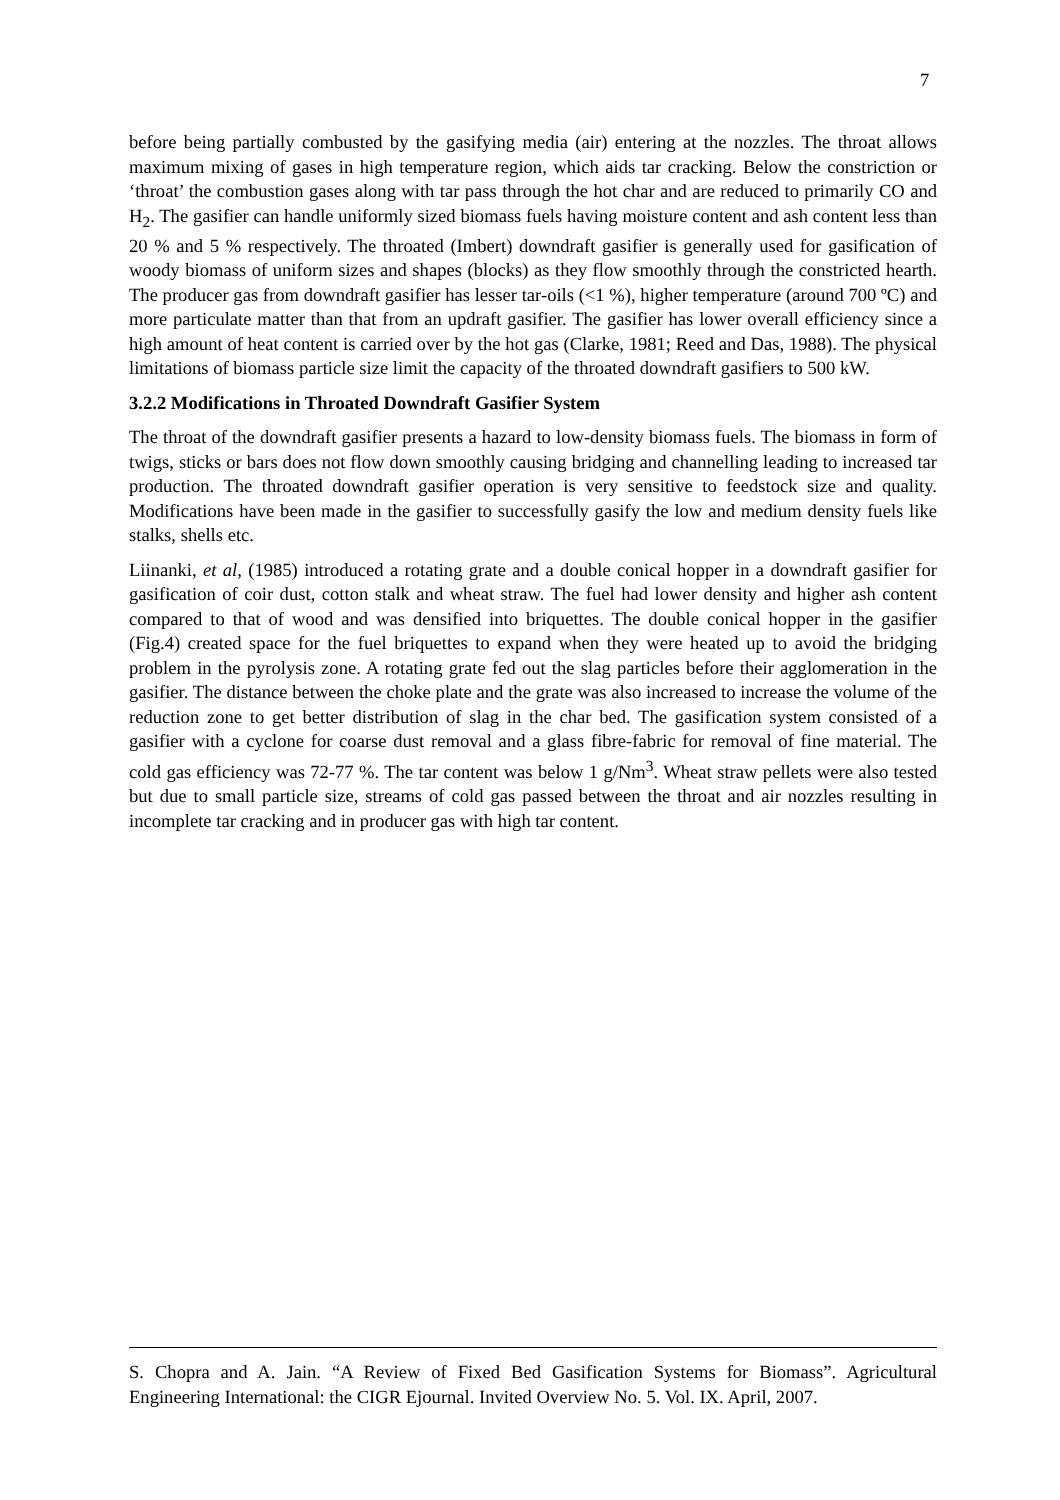7
before being partially combusted by the gasifying media (air) entering at the nozzles. The throat allows maximum mixing of gases in high temperature region, which aids tar cracking. Below the constriction or ‘throat’ the combustion gases along with tar pass through the hot char and are reduced to primarily CO and H<sub>2</sub>. The gasifier can handle uniformly sized biomass fuels having moisture content and ash content less than 20 % and 5 % respectively. The throated (Imbert) downdraft gasifier is generally used for gasification of woody biomass of uniform sizes and shapes (blocks) as they flow smoothly through the constricted hearth. The producer gas from downdraft gasifier has lesser tar-oils (<1 %), higher temperature (around 700 ºC) and more particulate matter than that from an updraft gasifier. The gasifier has lower overall efficiency since a high amount of heat content is carried over by the hot gas (Clarke, 1981; Reed and Das, 1988). The physical limitations of biomass particle size limit the capacity of the throated downdraft gasifiers to 500 kW.
3.2.2 Modifications in Throated Downdraft Gasifier System
The throat of the downdraft gasifier presents a hazard to low-density biomass fuels. The biomass in form of twigs, sticks or bars does not flow down smoothly causing bridging and channelling leading to increased tar production. The throated downdraft gasifier operation is very sensitive to feedstock size and quality. Modifications have been made in the gasifier to successfully gasify the low and medium density fuels like stalks, shells etc.
Liinanki, et al, (1985) introduced a rotating grate and a double conical hopper in a downdraft gasifier for gasification of coir dust, cotton stalk and wheat straw. The fuel had lower density and higher ash content compared to that of wood and was densified into briquettes. The double conical hopper in the gasifier (Fig.4) created space for the fuel briquettes to expand when they were heated up to avoid the bridging problem in the pyrolysis zone. A rotating grate fed out the slag particles before their agglomeration in the gasifier. The distance between the choke plate and the grate was also increased to increase the volume of the reduction zone to get better distribution of slag in the char bed. The gasification system consisted of a gasifier with a cyclone for coarse dust removal and a glass fibre-fabric for removal of fine material. The cold gas efficiency was 72-77 %. The tar content was below 1 g/Nm<sup>3</sup>. Wheat straw pellets were also tested but due to small particle size, streams of cold gas passed between the throat and air nozzles resulting in incomplete tar cracking and in producer gas with high tar content.
S. Chopra and A. Jain. “A Review of Fixed Bed Gasification Systems for Biomass”. Agricultural Engineering International: the CIGR Ejournal. Invited Overview No. 5. Vol. IX. April, 2007.